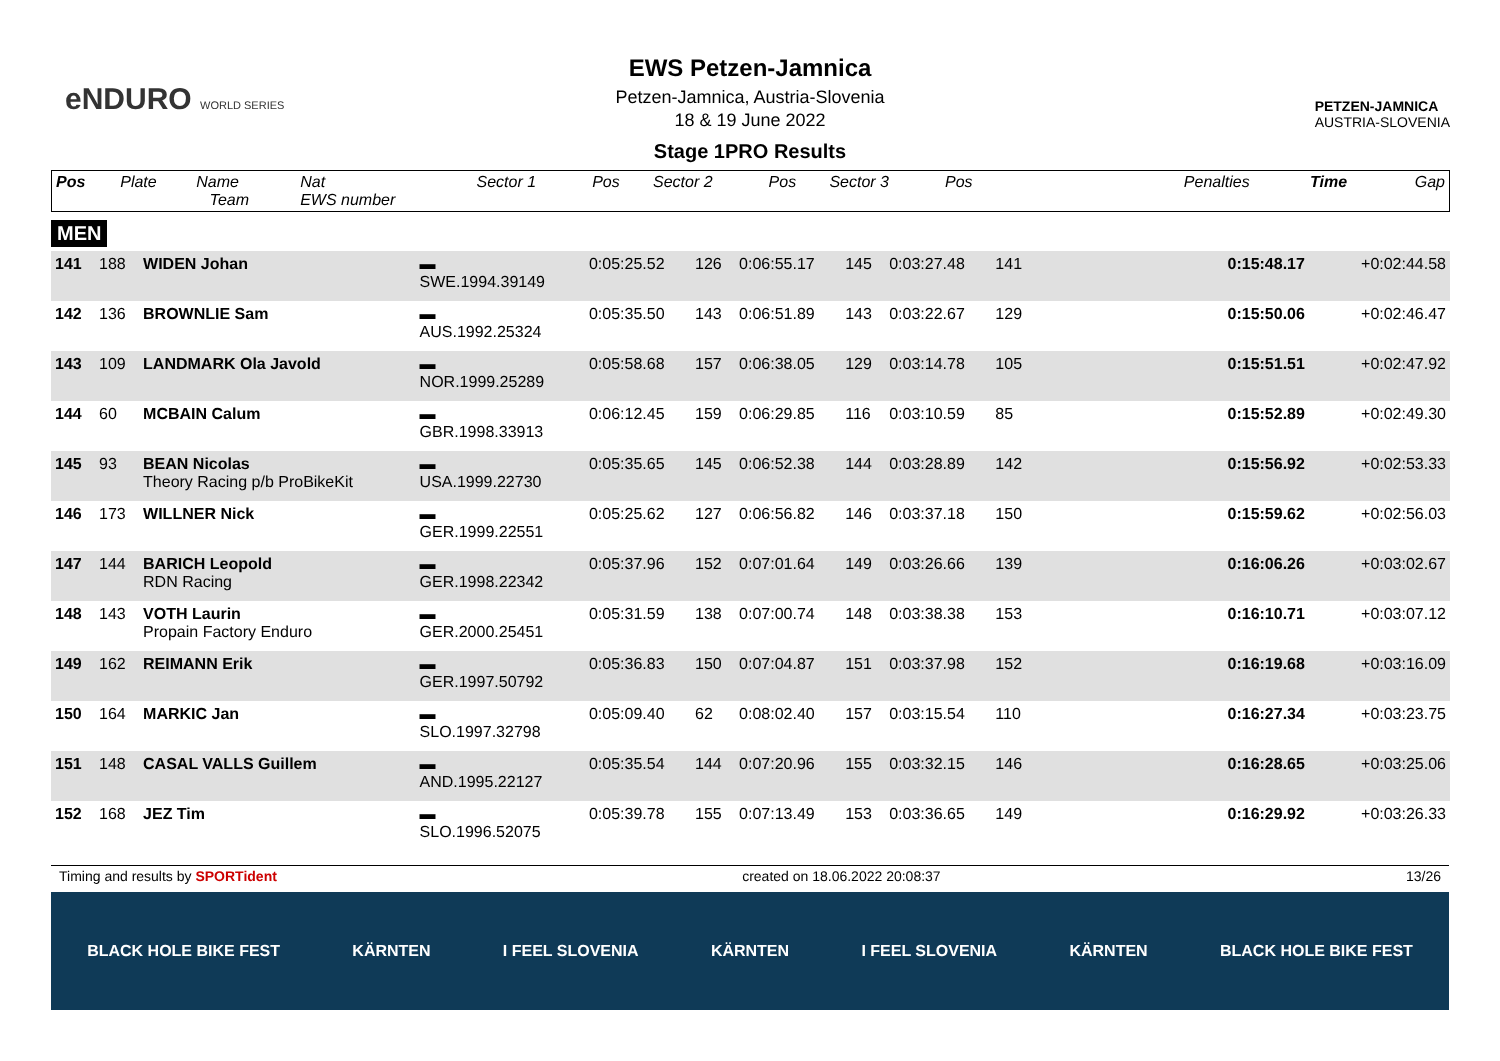eNDURO WORLD SERIES
EWS Petzen-Jamnica
Petzen-Jamnica, Austria-Slovenia
18 & 19 June 2022
Stage 1PRO Results
PETZEN-JAMNICA
AUSTRIA-SLOVENIA
| Pos | Plate | Name Team | Nat EWS number | Sector 1 | Pos | Sector 2 | Pos | Sector 3 | Pos | | Penalties | Time | Gap |
| --- | --- | --- | --- | --- | --- | --- | --- | --- | --- | --- | --- | --- | --- |
MEN
| 141 | 188 | WIDEN Johan | ▬ SWE.1994.39149 | 0:05:25.52 | 126 | 0:06:55.17 | 145 | 0:03:27.48 | 141 | | | 0:15:48.17 | +0:02:44.58 |
| 142 | 136 | BROWNLIE Sam | ▬ AUS.1992.25324 | 0:05:35.50 | 143 | 0:06:51.89 | 143 | 0:03:22.67 | 129 | | | 0:15:50.06 | +0:02:46.47 |
| 143 | 109 | LANDMARK Ola Javold | ▬ NOR.1999.25289 | 0:05:58.68 | 157 | 0:06:38.05 | 129 | 0:03:14.78 | 105 | | | 0:15:51.51 | +0:02:47.92 |
| 144 | 60 | MCBAIN Calum | ▬ GBR.1998.33913 | 0:06:12.45 | 159 | 0:06:29.85 | 116 | 0:03:10.59 | 85 | | | 0:15:52.89 | +0:02:49.30 |
| 145 | 93 | BEAN Nicolas Theory Racing p/b ProBikeKit | ▬ USA.1999.22730 | 0:05:35.65 | 145 | 0:06:52.38 | 144 | 0:03:28.89 | 142 | | | 0:15:56.92 | +0:02:53.33 |
| 146 | 173 | WILLNER Nick | ▬ GER.1999.22551 | 0:05:25.62 | 127 | 0:06:56.82 | 146 | 0:03:37.18 | 150 | | | 0:15:59.62 | +0:02:56.03 |
| 147 | 144 | BARICH Leopold RDN Racing | ▬ GER.1998.22342 | 0:05:37.96 | 152 | 0:07:01.64 | 149 | 0:03:26.66 | 139 | | | 0:16:06.26 | +0:03:02.67 |
| 148 | 143 | VOTH Laurin Propain Factory Enduro | ▬ GER.2000.25451 | 0:05:31.59 | 138 | 0:07:00.74 | 148 | 0:03:38.38 | 153 | | | 0:16:10.71 | +0:03:07.12 |
| 149 | 162 | REIMANN Erik | ▬ GER.1997.50792 | 0:05:36.83 | 150 | 0:07:04.87 | 151 | 0:03:37.98 | 152 | | | 0:16:19.68 | +0:03:16.09 |
| 150 | 164 | MARKIC Jan | ▬ SLO.1997.32798 | 0:05:09.40 | 62 | 0:08:02.40 | 157 | 0:03:15.54 | 110 | | | 0:16:27.34 | +0:03:23.75 |
| 151 | 148 | CASAL VALLS Guillem | ▬ AND.1995.22127 | 0:05:35.54 | 144 | 0:07:20.96 | 155 | 0:03:32.15 | 146 | | | 0:16:28.65 | +0:03:25.06 |
| 152 | 168 | JEZ Tim | ▬ SLO.1996.52075 | 0:05:39.78 | 155 | 0:07:13.49 | 153 | 0:03:36.65 | 149 | | | 0:16:29.92 | +0:03:26.33 |
Timing and results by SPORTident created on 18.06.2022 20:08:37 13/26
BLACK HOLE BIKE FEST KÄRNTEN I FEEL SLOVENIA KÄRNTEN I FEEL SLOVENIA KÄRNTEN BLACK HOLE BIKE FEST